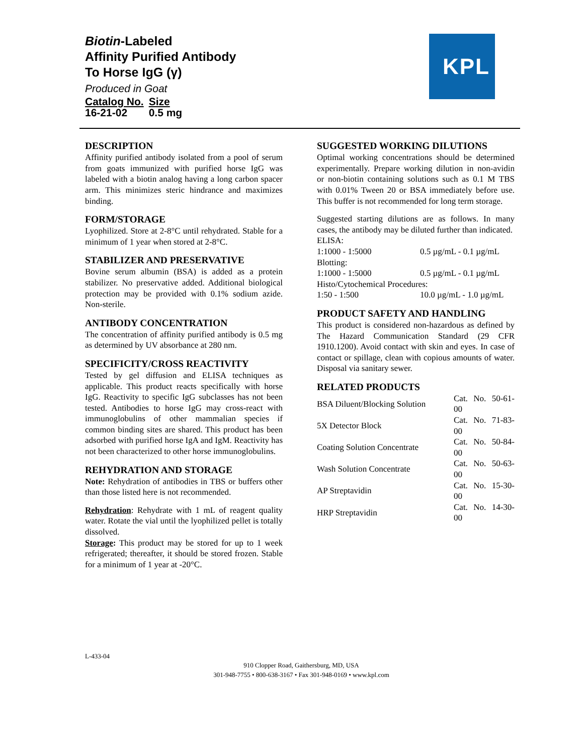Biotin-Labeled
Affinity Purified Antibody
To Horse IgG (γ)
Produced in Goat
| Catalog No. | Size |
| 16-21-02 | 0.5 mg |
KPL
DESCRIPTION
Affinity purified antibody isolated from a pool of serum from goats immunized with purified horse IgG was labeled with a biotin analog having a long carbon spacer arm. This minimizes steric hindrance and maximizes binding.
FORM/STORAGE
Lyophilized. Store at 2-8°C until rehydrated. Stable for a minimum of 1 year when stored at 2-8°C.
STABILIZER AND PRESERVATIVE
Bovine serum albumin (BSA) is added as a protein stabilizer. No preservative added. Additional biological protection may be provided with 0.1% sodium azide. Non-sterile.
ANTIBODY CONCENTRATION
The concentration of affinity purified antibody is 0.5 mg as determined by UV absorbance at 280 nm.
SPECIFICITY/CROSS REACTIVITY
Tested by gel diffusion and ELISA techniques as applicable. This product reacts specifically with horse IgG. Reactivity to specific IgG subclasses has not been tested. Antibodies to horse IgG may cross-react with immunoglobulins of other mammalian species if common binding sites are shared. This product has been adsorbed with purified horse IgA and IgM. Reactivity has not been characterized to other horse immunoglobulins.
REHYDRATION AND STORAGE
Note: Rehydration of antibodies in TBS or buffers other than those listed here is not recommended.
Rehydration: Rehydrate with 1 mL of reagent quality water. Rotate the vial until the lyophilized pellet is totally dissolved.
Storage: This product may be stored for up to 1 week refrigerated; thereafter, it should be stored frozen. Stable for a minimum of 1 year at -20°C.
SUGGESTED WORKING DILUTIONS
Optimal working concentrations should be determined experimentally. Prepare working dilution in non-avidin or non-biotin containing solutions such as 0.1 M TBS with 0.01% Tween 20 or BSA immediately before use. This buffer is not recommended for long term storage.
Suggested starting dilutions are as follows. In many cases, the antibody may be diluted further than indicated.
| ELISA: | |
| 1:1000 - 1:5000 | 0.5 µg/mL - 0.1 µg/mL |
| Blotting: | |
| 1:1000 - 1:5000 | 0.5 µg/mL - 0.1 µg/mL |
| Histo/Cytochemical Procedures: | |
| 1:50 - 1:500 | 10.0 µg/mL - 1.0 µg/mL |
PRODUCT SAFETY AND HANDLING
This product is considered non-hazardous as defined by The Hazard Communication Standard (29 CFR 1910.1200). Avoid contact with skin and eyes. In case of contact or spillage, clean with copious amounts of water. Disposal via sanitary sewer.
RELATED PRODUCTS
| BSA Diluent/Blocking Solution | Cat. No. 50-61-00 |
| 5X Detector Block | Cat. No. 71-83-00 |
| Coating Solution Concentrate | Cat. No. 50-84-00 |
| Wash Solution Concentrate | Cat. No. 50-63-00 |
| AP Streptavidin | Cat. No. 15-30-00 |
| HRP Streptavidin | Cat. No. 14-30-00 |
L-433-04
910 Clopper Road, Gaithersburg, MD, USA
301-948-7755 • 800-638-3167 • Fax 301-948-0169 • www.kpl.com